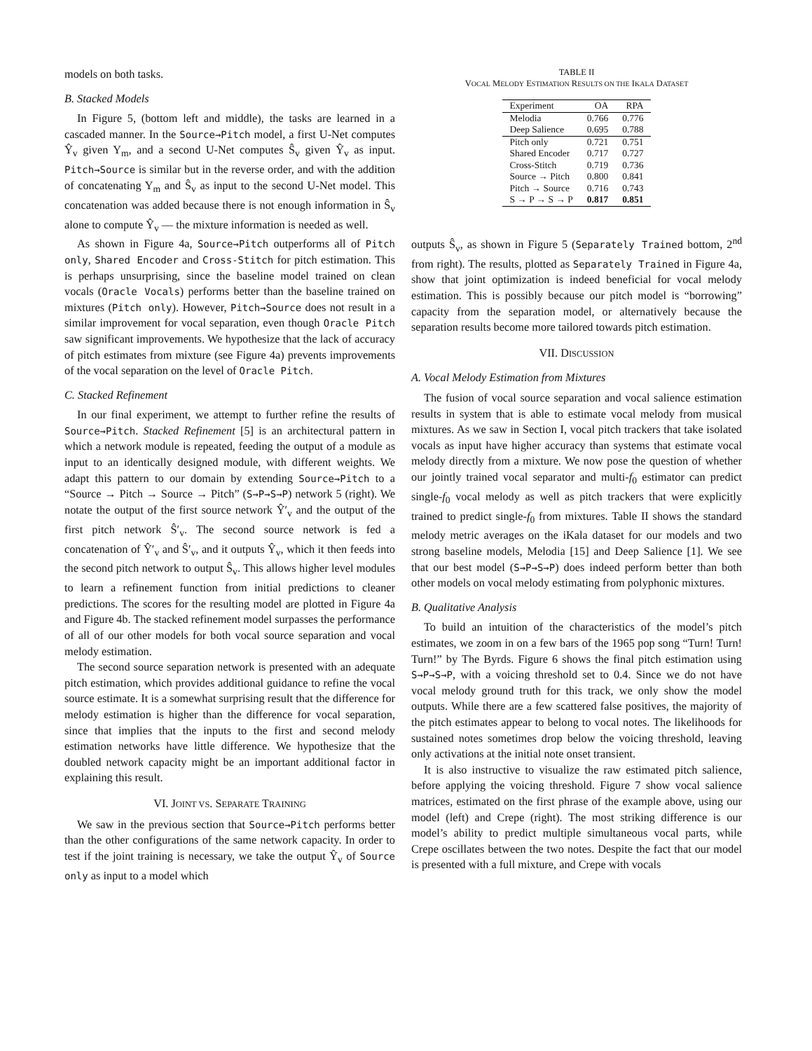models on both tasks.
B. Stacked Models
In Figure 5, (bottom left and middle), the tasks are learned in a cascaded manner. In the Source→Pitch model, a first U-Net computes Ŷ<sub>v</sub> given Y<sub>m</sub>, and a second U-Net computes Ŝ<sub>v</sub> given Ŷ<sub>v</sub> as input. Pitch→Source is similar but in the reverse order, and with the addition of concatenating Y<sub>m</sub> and Ŝ<sub>v</sub> as input to the second U-Net model. This concatenation was added because there is not enough information in Ŝ<sub>v</sub> alone to compute Ŷ<sub>v</sub> — the mixture information is needed as well.
As shown in Figure 4a, Source→Pitch outperforms all of Pitch only, Shared Encoder and Cross-Stitch for pitch estimation. This is perhaps unsurprising, since the baseline model trained on clean vocals (Oracle Vocals) performs better than the baseline trained on mixtures (Pitch only). However, Pitch→Source does not result in a similar improvement for vocal separation, even though Oracle Pitch saw significant improvements. We hypothesize that the lack of accuracy of pitch estimates from mixture (see Figure 4a) prevents improvements of the vocal separation on the level of Oracle Pitch.
C. Stacked Refinement
In our final experiment, we attempt to further refine the results of Source→Pitch. Stacked Refinement [5] is an architectural pattern in which a network module is repeated, feeding the output of a module as input to an identically designed module, with different weights. We adapt this pattern to our domain by extending Source→Pitch to a “Source → Pitch → Source → Pitch” (S→P→S→P) network 5 (right). We notate the output of the first source network Ŷ′<sub>v</sub> and the output of the first pitch network Ŝ′<sub>v</sub>. The second source network is fed a concatenation of Ŷ′<sub>v</sub> and Ŝ′<sub>v</sub>, and it outputs Ŷ<sub>v</sub>, which it then feeds into the second pitch network to output Ŝ<sub>v</sub>. This allows higher level modules to learn a refinement function from initial predictions to cleaner predictions. The scores for the resulting model are plotted in Figure 4a and Figure 4b. The stacked refinement model surpasses the performance of all of our other models for both vocal source separation and vocal melody estimation.
The second source separation network is presented with an adequate pitch estimation, which provides additional guidance to refine the vocal source estimate. It is a somewhat surprising result that the difference for melody estimation is higher than the difference for vocal separation, since that implies that the inputs to the first and second melody estimation networks have little difference. We hypothesize that the doubled network capacity might be an important additional factor in explaining this result.
VI. JOINT VS. SEPARATE TRAINING
We saw in the previous section that Source→Pitch performs better than the other configurations of the same network capacity. In order to test if the joint training is necessary, we take the output Ŷ<sub>v</sub> of Source only as input to a model which
TABLE II
VOCAL MELODY ESTIMATION RESULTS ON THE IKALA DATASET
| Experiment | OA | RPA |
| --- | --- | --- |
| Melodia | 0.766 | 0.776 |
| Deep Salience | 0.695 | 0.788 |
| Pitch only | 0.721 | 0.751 |
| Shared Encoder | 0.717 | 0.727 |
| Cross-Stitch | 0.719 | 0.736 |
| Source → Pitch | 0.800 | 0.841 |
| Pitch → Source | 0.716 | 0.743 |
| S → P → S → P | 0.817 | 0.851 |
outputs Ŝ<sub>v</sub>, as shown in Figure 5 (Separately Trained bottom, 2<sup>nd</sup> from right). The results, plotted as Separately Trained in Figure 4a, show that joint optimization is indeed beneficial for vocal melody estimation. This is possibly because our pitch model is “borrowing” capacity from the separation model, or alternatively because the separation results become more tailored towards pitch estimation.
VII. DISCUSSION
A. Vocal Melody Estimation from Mixtures
The fusion of vocal source separation and vocal salience estimation results in system that is able to estimate vocal melody from musical mixtures. As we saw in Section I, vocal pitch trackers that take isolated vocals as input have higher accuracy than systems that estimate vocal melody directly from a mixture. We now pose the question of whether our jointly trained vocal separator and multi-f<sub>0</sub> estimator can predict single-f<sub>0</sub> vocal melody as well as pitch trackers that were explicitly trained to predict single-f<sub>0</sub> from mixtures. Table II shows the standard melody metric averages on the iKala dataset for our models and two strong baseline models, Melodia [15] and Deep Salience [1]. We see that our best model (S→P→S→P) does indeed perform better than both other models on vocal melody estimating from polyphonic mixtures.
B. Qualitative Analysis
To build an intuition of the characteristics of the model’s pitch estimates, we zoom in on a few bars of the 1965 pop song “Turn! Turn! Turn!” by The Byrds. Figure 6 shows the final pitch estimation using S→P→S→P, with a voicing threshold set to 0.4. Since we do not have vocal melody ground truth for this track, we only show the model outputs. While there are a few scattered false positives, the majority of the pitch estimates appear to belong to vocal notes. The likelihoods for sustained notes sometimes drop below the voicing threshold, leaving only activations at the initial note onset transient.
It is also instructive to visualize the raw estimated pitch salience, before applying the voicing threshold. Figure 7 show vocal salience matrices, estimated on the first phrase of the example above, using our model (left) and Crepe (right). The most striking difference is our model’s ability to predict multiple simultaneous vocal parts, while Crepe oscillates between the two notes. Despite the fact that our model is presented with a full mixture, and Crepe with vocals